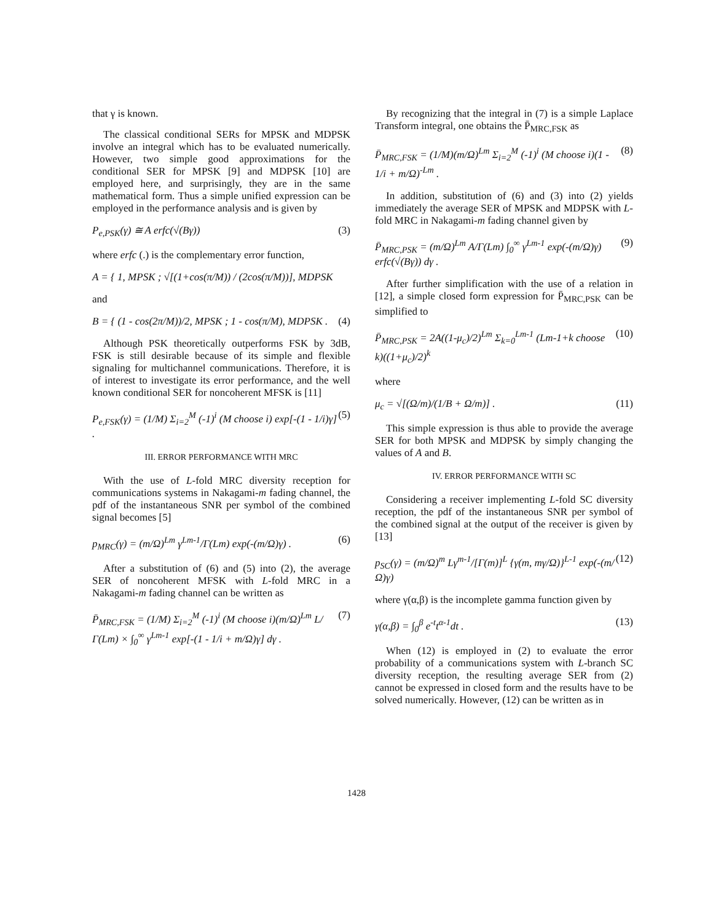that γ is known.
The classical conditional SERs for MPSK and MDPSK involve an integral which has to be evaluated numerically. However, two simple good approximations for the conditional SER for MPSK [9] and MDPSK [10] are employed here, and surprisingly, they are in the same mathematical form. Thus a simple unified expression can be employed in the performance analysis and is given by
P<sub>e,PSK</sub>(γ) ≅ A erfc(√(Bγ)) (3)
where erfc (.) is the complementary error function,
A = { 1, MPSK ; √[(1+cos(π/M)) / (2cos(π/M))], MDPSK
and
B = { (1 - cos(2π/M))/2, MPSK ; 1 - cos(π/M), MDPSK . (4)
Although PSK theoretically outperforms FSK by 3dB, FSK is still desirable because of its simple and flexible signaling for multichannel communications. Therefore, it is of interest to investigate its error performance, and the well known conditional SER for noncoherent MFSK is [11]
P<sub>e,FSK</sub>(γ) = (1/M) Σ<sub>i=2</sub><sup>M</sup> (-1)<sup>i</sup> (M choose i) exp[-(1 - 1/i)γ] . (5)
III. ERROR PERFORMANCE WITH MRC
With the use of L-fold MRC diversity reception for communications systems in Nakagami-m fading channel, the pdf of the instantaneous SNR per symbol of the combined signal becomes [5]
p<sub>MRC</sub>(γ) = (m/Ω)<sup>Lm</sup> γ<sup>Lm-1</sup>/Γ(Lm) exp(-(m/Ω)γ) . (6)
After a substitution of (6) and (5) into (2), the average SER of noncoherent MFSK with L-fold MRC in a Nakagami-m fading channel can be written as
P̄<sub>MRC,FSK</sub> = (1/M) Σ<sub>i=2</sub><sup>M</sup> (-1)<sup>i</sup> (M choose i)(m/Ω)<sup>Lm</sup> L/Γ(Lm) × ∫<sub>0</sub><sup>∞</sup> γ<sup>Lm-1</sup> exp[-(1 - 1/i + m/Ω)γ] dγ . (7)
By recognizing that the integral in (7) is a simple Laplace Transform integral, one obtains the P̄<sub>MRC,FSK</sub> as
P̄<sub>MRC,FSK</sub> = (1/M)(m/Ω)<sup>Lm</sup> Σ<sub>i=2</sub><sup>M</sup> (-1)<sup>i</sup> (M choose i)(1 - 1/i + m/Ω)<sup>-Lm</sup> . (8)
In addition, substitution of (6) and (3) into (2) yields immediately the average SER of MPSK and MDPSK with L-fold MRC in Nakagami-m fading channel given by
P̄<sub>MRC,PSK</sub> = (m/Ω)<sup>Lm</sup> A/Γ(Lm) ∫<sub>0</sub><sup>∞</sup> γ<sup>Lm-1</sup> exp(-(m/Ω)γ) erfc(√(Bγ)) dγ . (9)
After further simplification with the use of a relation in [12], a simple closed form expression for P̄<sub>MRC,PSK</sub> can be simplified to
P̄<sub>MRC,PSK</sub> = 2A((1-μ<sub>c</sub>)/2)<sup>Lm</sup> Σ<sub>k=0</sub><sup>Lm-1</sup> (Lm-1+k choose k)((1+μ<sub>c</sub>)/2)<sup>k</sup> (10)
where
μ<sub>c</sub> = √[(Ω/m)/(1/B + Ω/m)] . (11)
This simple expression is thus able to provide the average SER for both MPSK and MDPSK by simply changing the values of A and B.
IV. ERROR PERFORMANCE WITH SC
Considering a receiver implementing L-fold SC diversity reception, the pdf of the instantaneous SNR per symbol of the combined signal at the output of the receiver is given by [13]
p<sub>SC</sub>(γ) = (m/Ω)<sup>m</sup> Lγ<sup>m-1</sup>/[Γ(m)]<sup>L</sup> {γ(m, mγ/Ω)}<sup>L-1</sup> exp(-(m/Ω)γ) (12)
where γ(α,β) is the incomplete gamma function given by
γ(α,β) = ∫<sub>0</sub><sup>β</sup> e<sup>-t</sup>t<sup>α-1</sup>dt . (13)
When (12) is employed in (2) to evaluate the error probability of a communications system with L-branch SC diversity reception, the resulting average SER from (2) cannot be expressed in closed form and the results have to be solved numerically. However, (12) can be written as in
1428